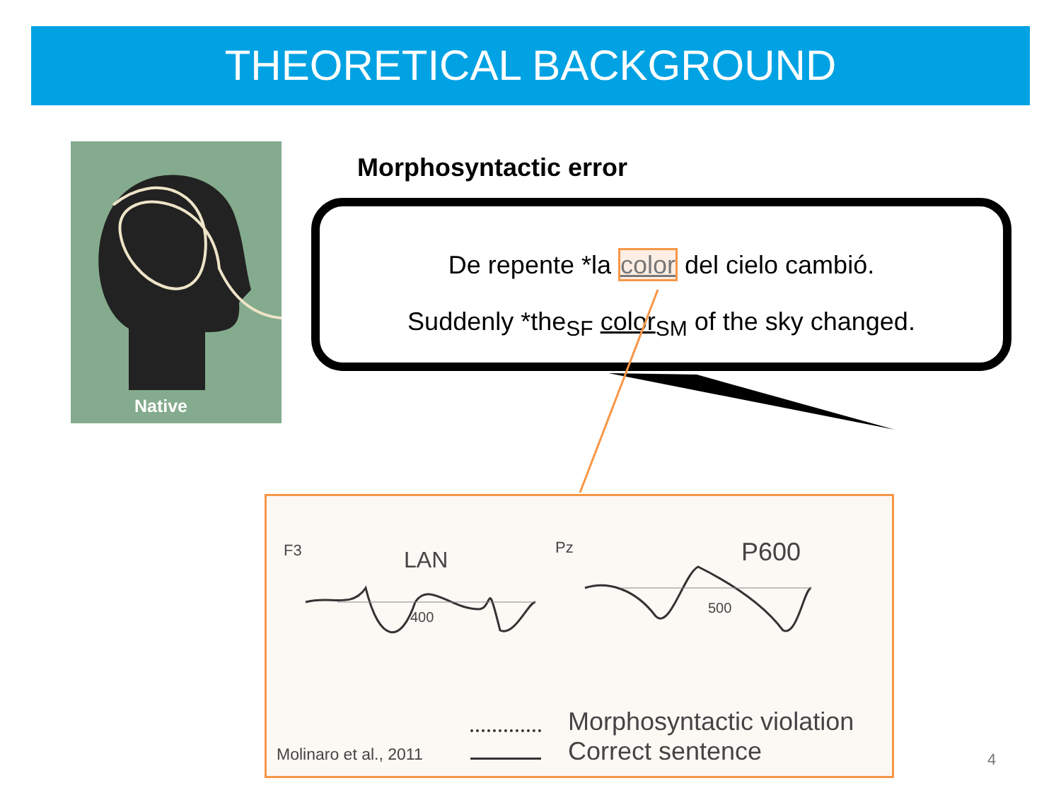THEORETICAL BACKGROUND
Native
Morphosyntactic error
De repente *la color del cielo cambió.
Suddenly *the<sub>SF</sub> color<sub>SM</sub> of the sky changed.
F3 LAN
400
Pz P600
500
Molinaro et al., 2011
Morphosyntactic violation
Correct sentence
4